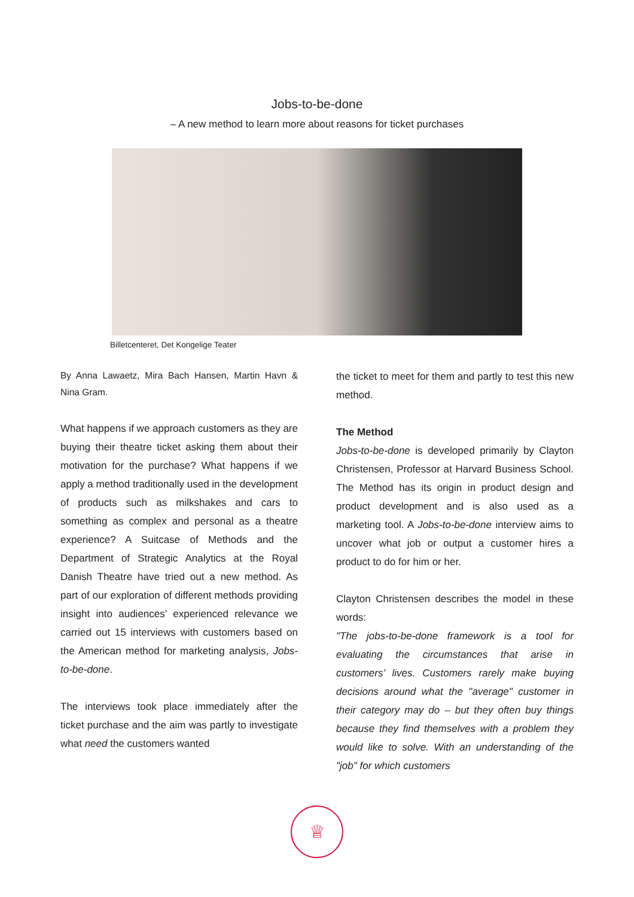Jobs-to-be-done
– A new method to learn more about reasons for ticket purchases
Billetcenteret, Det Kongelige Teater
By Anna Lawaetz, Mira Bach Hansen, Martin Havn & Nina Gram.
What happens if we approach customers as they are buying their theatre ticket asking them about their motivation for the purchase? What happens if we apply a method traditionally used in the development of products such as milkshakes and cars to something as complex and personal as a theatre experience? A Suitcase of Methods and the Department of Strategic Analytics at the Royal Danish Theatre have tried out a new method. As part of our exploration of different methods providing insight into audiences’ experienced relevance we carried out 15 interviews with customers based on the American method for marketing analysis, Jobs-to-be-done.
The interviews took place immediately after the ticket purchase and the aim was partly to investigate what need the customers wanted
the ticket to meet for them and partly to test this new method.
The Method
Jobs-to-be-done is developed primarily by Clayton Christensen, Professor at Harvard Business School. The Method has its origin in product design and product development and is also used as a marketing tool. A Jobs-to-be-done interview aims to uncover what job or output a customer hires a product to do for him or her.
Clayton Christensen describes the model in these words:
"The jobs-to-be-done framework is a tool for evaluating the circumstances that arise in customers’ lives. Customers rarely make buying decisions around what the "average" customer in their category may do – but they often buy things because they find themselves with a problem they would like to solve. With an understanding of the "job" for which customers
♕